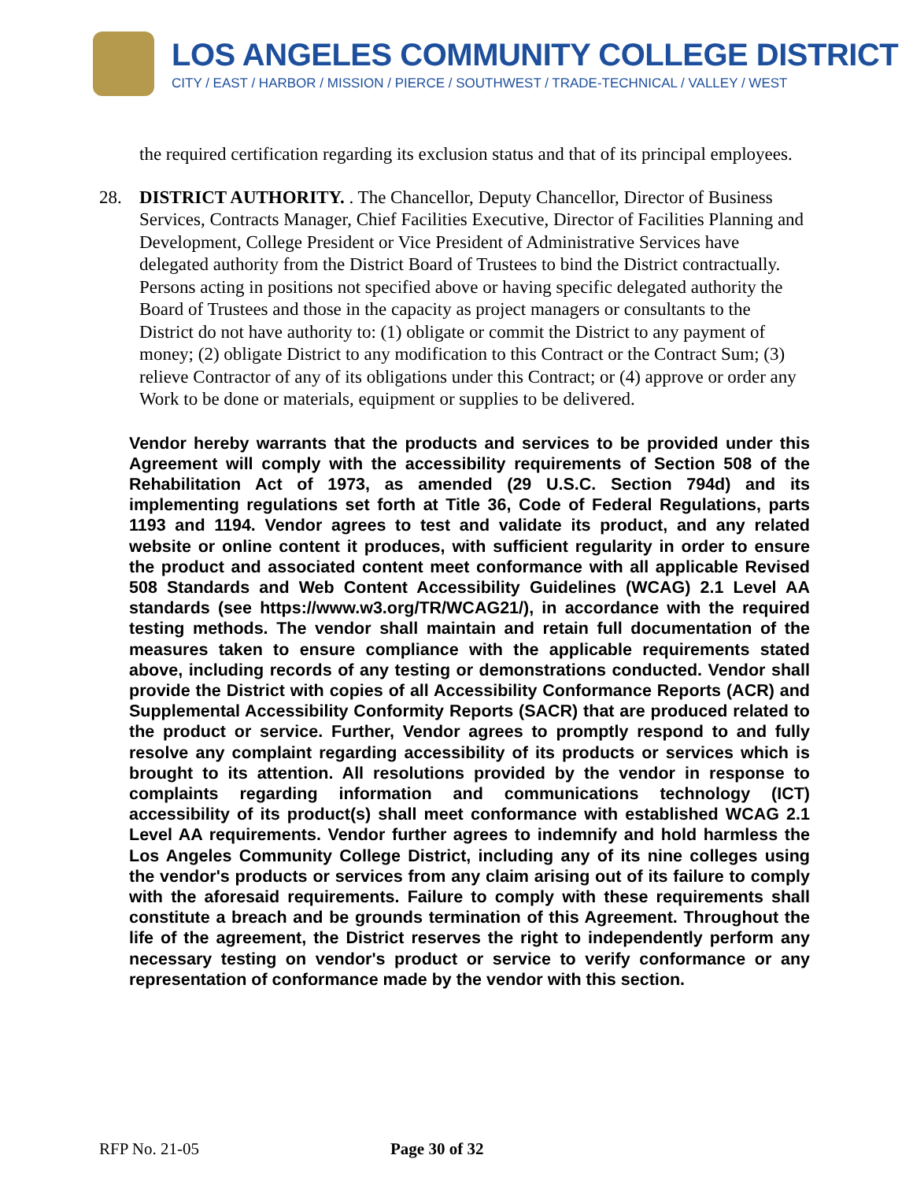LOS ANGELES COMMUNITY COLLEGE DISTRICT
CITY / EAST / HARBOR / MISSION / PIERCE / SOUTHWEST / TRADE-TECHNICAL / VALLEY / WEST
the required certification regarding its exclusion status and that of its principal employees.
28. DISTRICT AUTHORITY. . The Chancellor, Deputy Chancellor, Director of Business Services, Contracts Manager, Chief Facilities Executive, Director of Facilities Planning and Development, College President or Vice President of Administrative Services have delegated authority from the District Board of Trustees to bind the District contractually. Persons acting in positions not specified above or having specific delegated authority the Board of Trustees and those in the capacity as project managers or consultants to the District do not have authority to: (1) obligate or commit the District to any payment of money; (2) obligate District to any modification to this Contract or the Contract Sum; (3) relieve Contractor of any of its obligations under this Contract; or (4) approve or order any Work to be done or materials, equipment or supplies to be delivered.
Vendor hereby warrants that the products and services to be provided under this Agreement will comply with the accessibility requirements of Section 508 of the Rehabilitation Act of 1973, as amended (29 U.S.C. Section 794d) and its implementing regulations set forth at Title 36, Code of Federal Regulations, parts 1193 and 1194. Vendor agrees to test and validate its product, and any related website or online content it produces, with sufficient regularity in order to ensure the product and associated content meet conformance with all applicable Revised 508 Standards and Web Content Accessibility Guidelines (WCAG) 2.1 Level AA standards (see https://www.w3.org/TR/WCAG21/), in accordance with the required testing methods. The vendor shall maintain and retain full documentation of the measures taken to ensure compliance with the applicable requirements stated above, including records of any testing or demonstrations conducted. Vendor shall provide the District with copies of all Accessibility Conformance Reports (ACR) and Supplemental Accessibility Conformity Reports (SACR) that are produced related to the product or service. Further, Vendor agrees to promptly respond to and fully resolve any complaint regarding accessibility of its products or services which is brought to its attention. All resolutions provided by the vendor in response to complaints regarding information and communications technology (ICT) accessibility of its product(s) shall meet conformance with established WCAG 2.1 Level AA requirements. Vendor further agrees to indemnify and hold harmless the Los Angeles Community College District, including any of its nine colleges using the vendor's products or services from any claim arising out of its failure to comply with the aforesaid requirements. Failure to comply with these requirements shall constitute a breach and be grounds termination of this Agreement. Throughout the life of the agreement, the District reserves the right to independently perform any necessary testing on vendor's product or service to verify conformance or any representation of conformance made by the vendor with this section.
RFP No. 21-05 Page 30 of 32